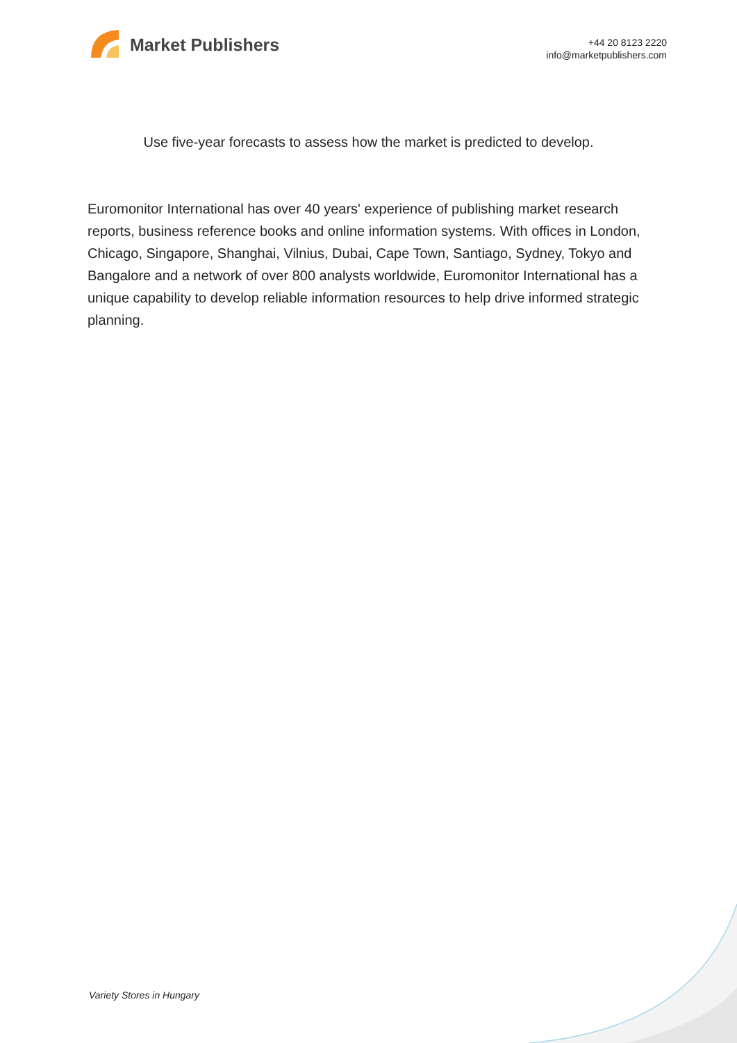Market Publishers
+44 20 8123 2220
info@marketpublishers.com
Use five-year forecasts to assess how the market is predicted to develop.
Euromonitor International has over 40 years' experience of publishing market research reports, business reference books and online information systems. With offices in London, Chicago, Singapore, Shanghai, Vilnius, Dubai, Cape Town, Santiago, Sydney, Tokyo and Bangalore and a network of over 800 analysts worldwide, Euromonitor International has a unique capability to develop reliable information resources to help drive informed strategic planning.
Variety Stores in Hungary